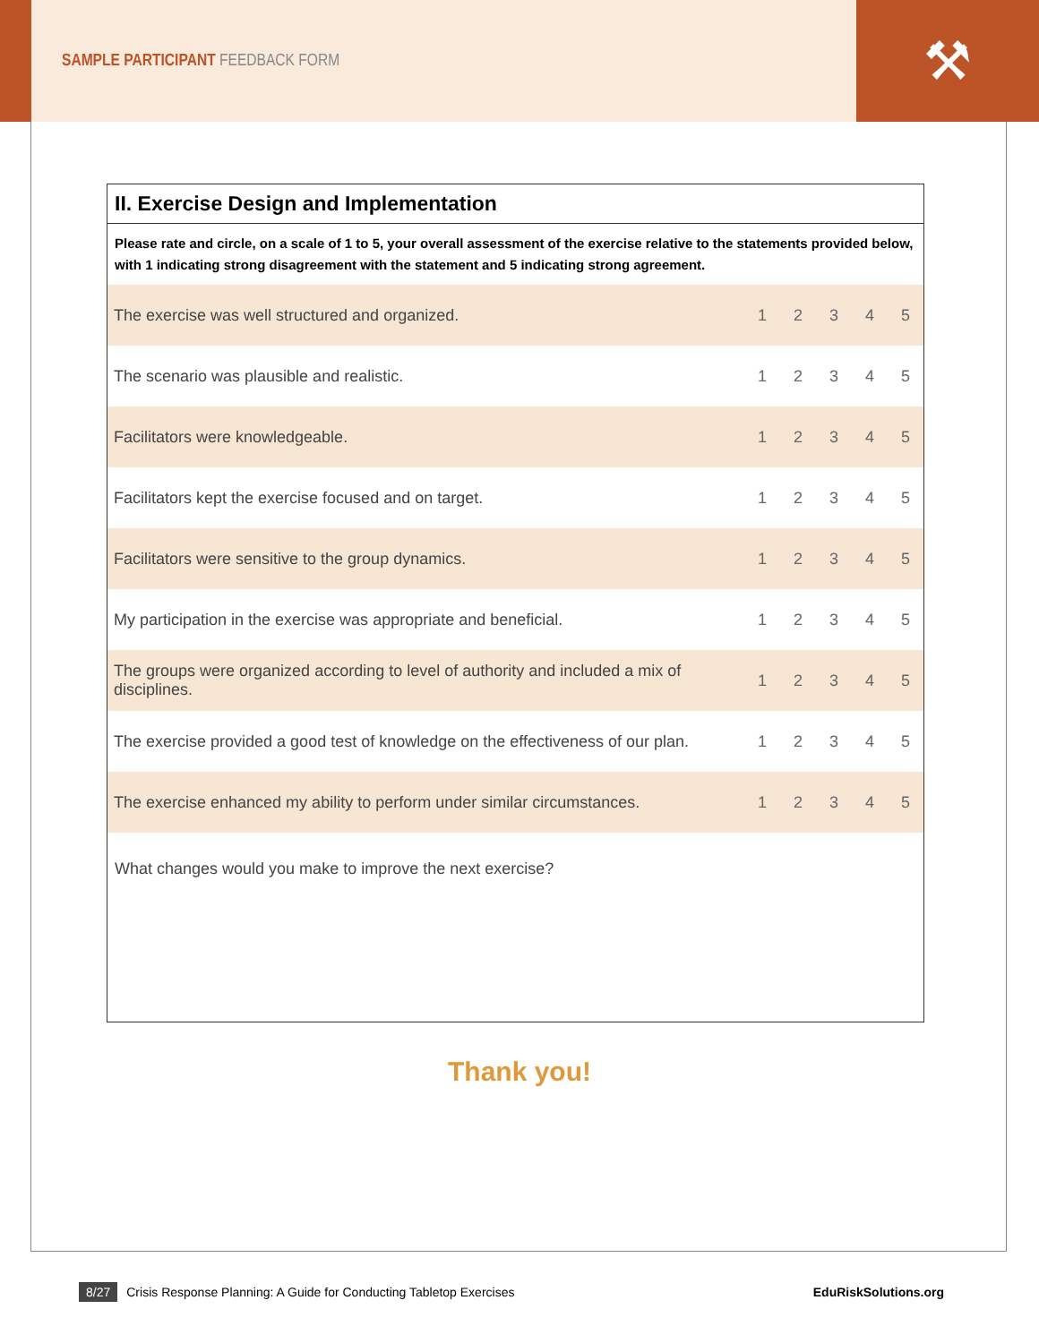SAMPLE PARTICIPANT FEEDBACK FORM
⚒
II. Exercise Design and Implementation
Please rate and circle, on a scale of 1 to 5, your overall assessment of the exercise relative to the statements provided below, with 1 indicating strong disagreement with the statement and 5 indicating strong agreement.
| The exercise was well structured and organized. | 1 | 2 | 3 | 4 | 5 |
| The scenario was plausible and realistic. | 1 | 2 | 3 | 4 | 5 |
| Facilitators were knowledgeable. | 1 | 2 | 3 | 4 | 5 |
| Facilitators kept the exercise focused and on target. | 1 | 2 | 3 | 4 | 5 |
| Facilitators were sensitive to the group dynamics. | 1 | 2 | 3 | 4 | 5 |
| My participation in the exercise was appropriate and beneficial. | 1 | 2 | 3 | 4 | 5 |
| The groups were organized according to level of authority and included a mix of disciplines. | 1 | 2 | 3 | 4 | 5 |
| The exercise provided a good test of knowledge on the effectiveness of our plan. | 1 | 2 | 3 | 4 | 5 |
| The exercise enhanced my ability to perform under similar circumstances. | 1 | 2 | 3 | 4 | 5 |
What changes would you make to improve the next exercise?
Thank you!
8/27 Crisis Response Planning: A Guide for Conducting Tabletop Exercises EduRiskSolutions.org